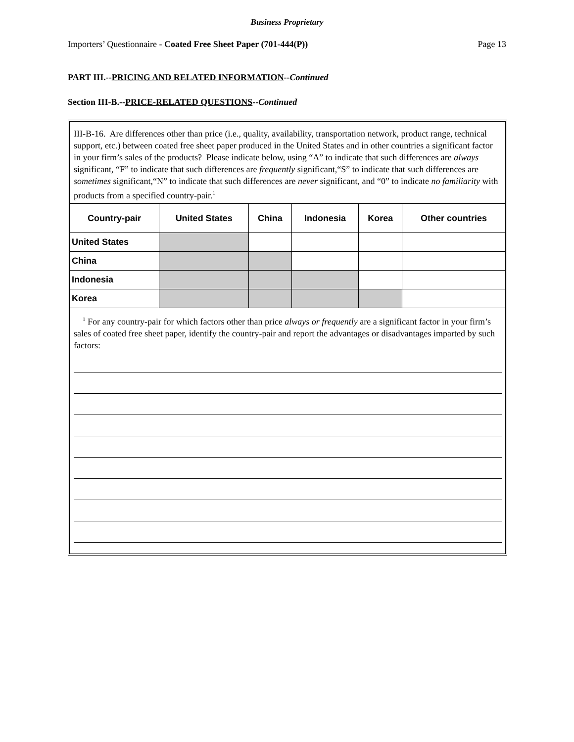Business Proprietary
Importers’ Questionnaire - Coated Free Sheet Paper (701-444(P)) Page 13
PART III.--PRICING AND RELATED INFORMATION--Continued
Section III-B.--PRICE-RELATED QUESTIONS--Continued
III-B-16. Are differences other than price (i.e., quality, availability, transportation network, product range, technical support, etc.) between coated free sheet paper produced in the United States and in other countries a significant factor in your firm’s sales of the products? Please indicate below, using “A” to indicate that such differences are always significant, “F” to indicate that such differences are frequently significant,“S” to indicate that such differences are sometimes significant,“N” to indicate that such differences are never significant, and “0” to indicate no familiarity with products from a specified country-pair.<sup>1</sup>
| Country-pair | United States | China | Indonesia | Korea | Other countries |
| --- | --- | --- | --- | --- | --- |
| United States | | | | | |
| China | | | | | |
| Indonesia | | | | | |
| Korea | | | | | |
<sup>1</sup> For any country-pair for which factors other than price always or frequently are a significant factor in your firm’s sales of coated free sheet paper, identify the country-pair and report the advantages or disadvantages imparted by such factors: